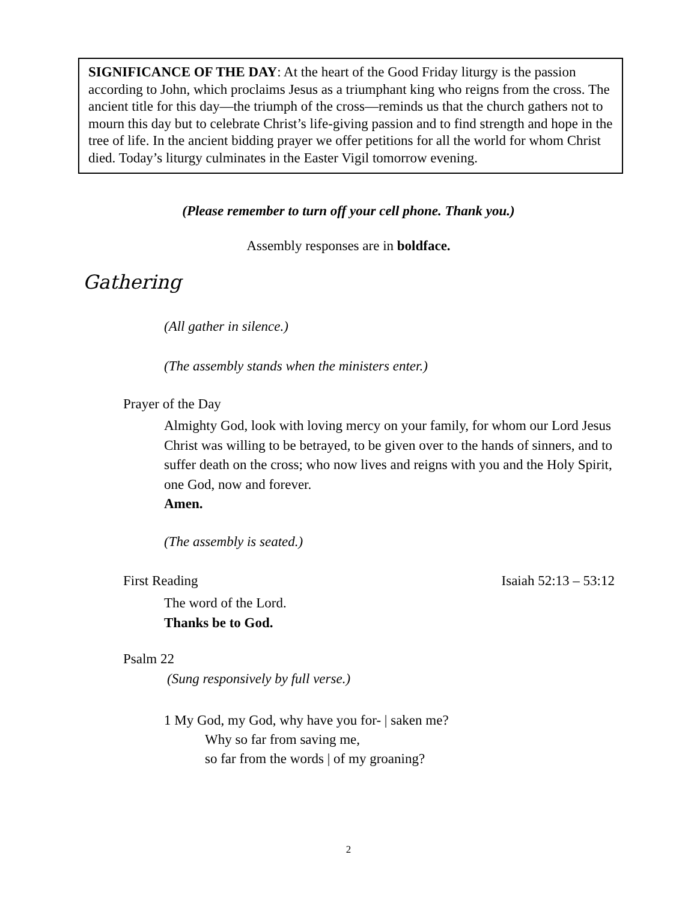SIGNIFICANCE OF THE DAY: At the heart of the Good Friday liturgy is the passion according to John, which proclaims Jesus as a triumphant king who reigns from the cross. The ancient title for this day—the triumph of the cross—reminds us that the church gathers not to mourn this day but to celebrate Christ’s life-giving passion and to find strength and hope in the tree of life. In the ancient bidding prayer we offer petitions for all the world for whom Christ died. Today’s liturgy culminates in the Easter Vigil tomorrow evening.
(Please remember to turn off your cell phone. Thank you.)
Assembly responses are in boldface.
Gathering
(All gather in silence.)
(The assembly stands when the ministers enter.)
Prayer of the Day
Almighty God, look with loving mercy on your family, for whom our Lord Jesus Christ was willing to be betrayed, to be given over to the hands of sinners, and to suffer death on the cross; who now lives and reigns with you and the Holy Spirit, one God, now and forever.
Amen.
(The assembly is seated.)
First Reading Isaiah 52:13 – 53:12
The word of the Lord.
Thanks be to God.
Psalm 22
(Sung responsively by full verse.)
1 My God, my God, why have you for- | saken me?
Why so far from saving me,
so far from the words | of my groaning?
2